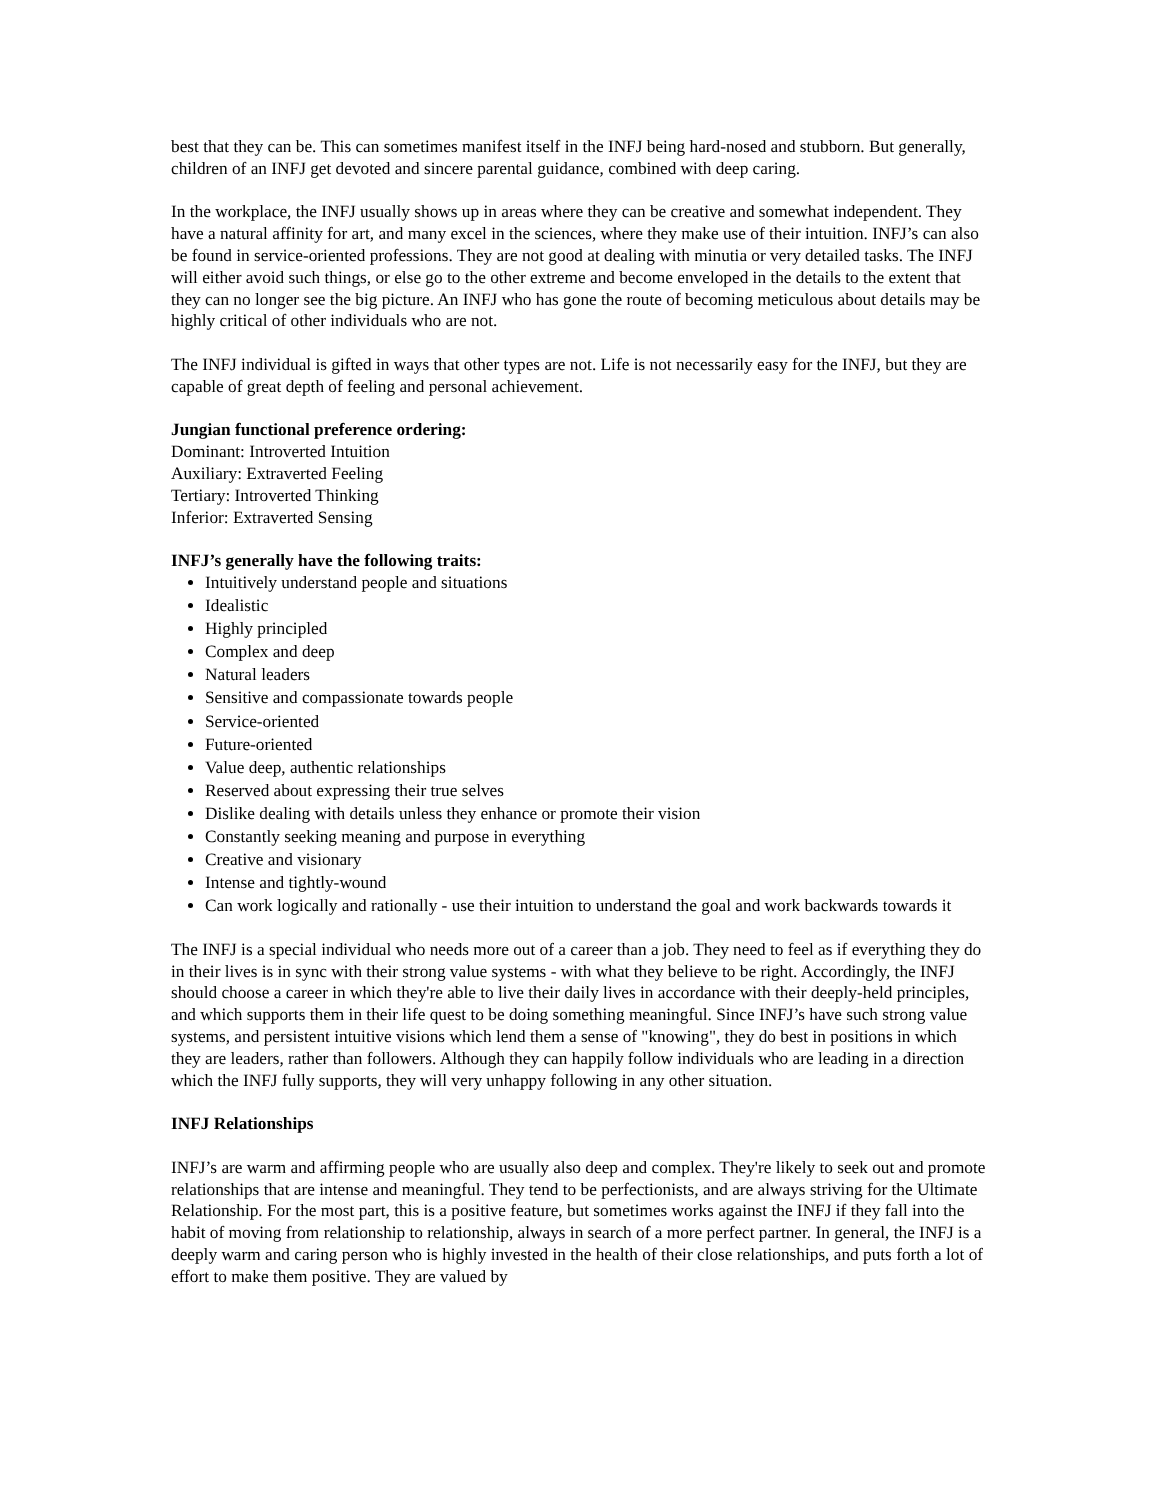best that they can be. This can sometimes manifest itself in the INFJ being hard-nosed and stubborn. But generally, children of an INFJ get devoted and sincere parental guidance, combined with deep caring.
In the workplace, the INFJ usually shows up in areas where they can be creative and somewhat independent. They have a natural affinity for art, and many excel in the sciences, where they make use of their intuition. INFJ’s can also be found in service-oriented professions. They are not good at dealing with minutia or very detailed tasks. The INFJ will either avoid such things, or else go to the other extreme and become enveloped in the details to the extent that they can no longer see the big picture. An INFJ who has gone the route of becoming meticulous about details may be highly critical of other individuals who are not.
The INFJ individual is gifted in ways that other types are not. Life is not necessarily easy for the INFJ, but they are capable of great depth of feeling and personal achievement.
Jungian functional preference ordering:
Dominant: Introverted Intuition
Auxiliary: Extraverted Feeling
Tertiary: Introverted Thinking
Inferior: Extraverted Sensing
INFJ’s generally have the following traits:
Intuitively understand people and situations
Idealistic
Highly principled
Complex and deep
Natural leaders
Sensitive and compassionate towards people
Service-oriented
Future-oriented
Value deep, authentic relationships
Reserved about expressing their true selves
Dislike dealing with details unless they enhance or promote their vision
Constantly seeking meaning and purpose in everything
Creative and visionary
Intense and tightly-wound
Can work logically and rationally - use their intuition to understand the goal and work backwards towards it
The INFJ is a special individual who needs more out of a career than a job. They need to feel as if everything they do in their lives is in sync with their strong value systems - with what they believe to be right. Accordingly, the INFJ should choose a career in which they're able to live their daily lives in accordance with their deeply-held principles, and which supports them in their life quest to be doing something meaningful. Since INFJ’s have such strong value systems, and persistent intuitive visions which lend them a sense of "knowing", they do best in positions in which they are leaders, rather than followers. Although they can happily follow individuals who are leading in a direction which the INFJ fully supports, they will very unhappy following in any other situation.
INFJ Relationships
INFJ’s are warm and affirming people who are usually also deep and complex. They're likely to seek out and promote relationships that are intense and meaningful. They tend to be perfectionists, and are always striving for the Ultimate Relationship. For the most part, this is a positive feature, but sometimes works against the INFJ if they fall into the habit of moving from relationship to relationship, always in search of a more perfect partner. In general, the INFJ is a deeply warm and caring person who is highly invested in the health of their close relationships, and puts forth a lot of effort to make them positive. They are valued by